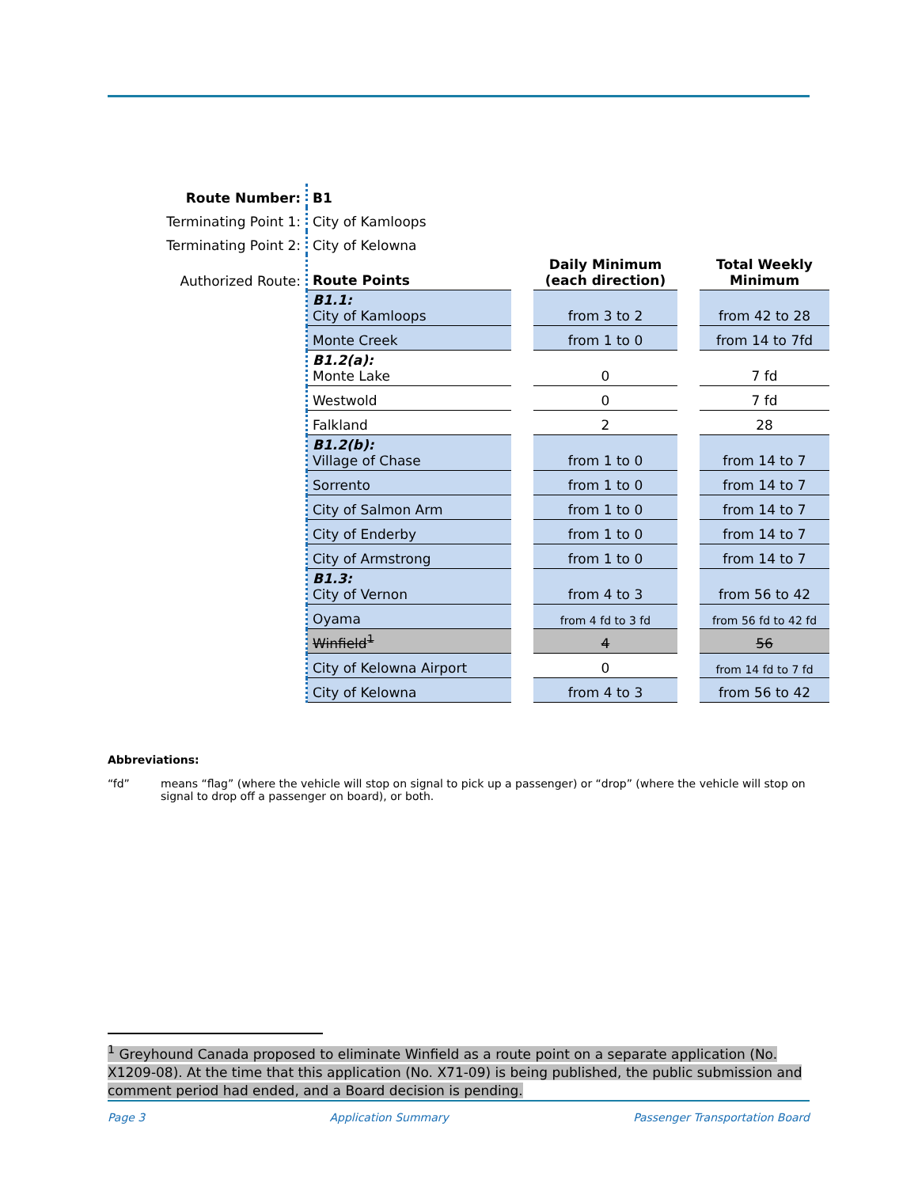| Route Number: | B1 | | | | |
| Terminating Point 1: | City of Kamloops | | | | |
| Terminating Point 2: | City of Kelowna | | | | |
| Authorized Route: | Route Points | | Daily Minimum (each direction) | | Total Weekly Minimum |
| | B1.1: City of Kamloops | | from 3 to 2 | | from 42 to 28 |
| | Monte Creek | | from 1 to 0 | | from 14 to 7fd |
| | B1.2(a): Monte Lake | | 0 | | 7 fd |
| | Westwold | | 0 | | 7 fd |
| | Falkland | | 2 | | 28 |
| | B1.2(b): Village of Chase | | from 1 to 0 | | from 14 to 7 |
| | Sorrento | | from 1 to 0 | | from 14 to 7 |
| | City of Salmon Arm | | from 1 to 0 | | from 14 to 7 |
| | City of Enderby | | from 1 to 0 | | from 14 to 7 |
| | City of Armstrong | | from 1 to 0 | | from 14 to 7 |
| | B1.3: City of Vernon | | from 4 to 3 | | from 56 to 42 |
| | Oyama | | from 4 fd to 3 fd | | from 56 fd to 42 fd |
| | Winfield<sup>1</sup> | | 4 | | 56 |
| | City of Kelowna Airport | | 0 | | from 14 fd to 7 fd |
| | City of Kelowna | | from 4 to 3 | | from 56 to 42 |
Abbreviations:
“fd” means “flag” (where the vehicle will stop on signal to pick up a passenger) or “drop” (where the vehicle will stop on signal to drop off a passenger on board), or both.
<sup>1</sup> Greyhound Canada proposed to eliminate Winfield as a route point on a separate application (No. X1209-08). At the time that this application (No. X71-09) is being published, the public submission and comment period had ended, and a Board decision is pending.
Page 3 Application Summary Passenger Transportation Board